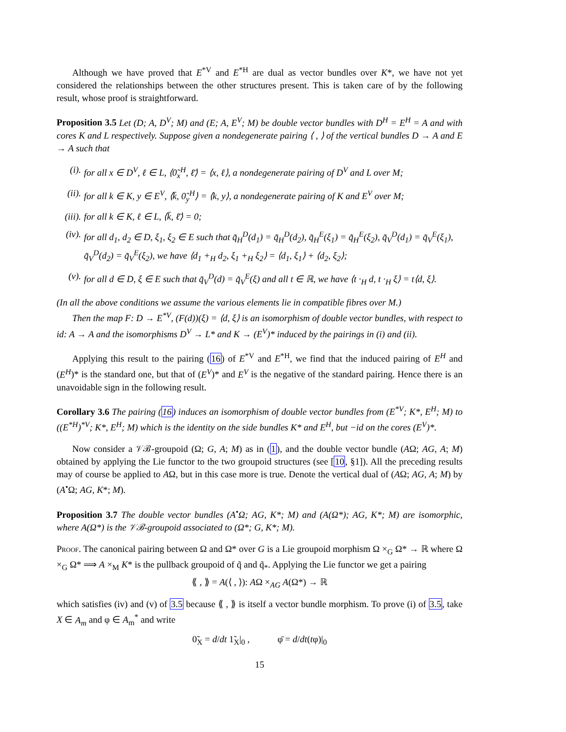Although we have proved that E<sup>*V</sup> and E<sup>*H</sup> are dual as vector bundles over K*, we have not yet considered the relationships between the other structures present. This is taken care of by the following result, whose proof is straightforward.
Proposition 3.5 Let (D; A, D<sup>V</sup>; M) and (E; A, E<sup>V</sup>; M) be double vector bundles with D<sup>H</sup> = E<sup>H</sup> = A and with cores K and L respectively. Suppose given a nondegenerate pairing ⟨ , ⟩ of the vertical bundles D → A and E → A such that
(i). for all x ∈ D<sup>V</sup>, ℓ ∈ L, ⟨0̃<sub>x</sub><sup>H</sup>, ℓ̄⟩ = ⟨x, ℓ⟩, a nondegenerate pairing of D<sup>V</sup> and L over M;
(ii). for all k ∈ K, y ∈ E<sup>V</sup>, ⟨k̄, 0̃<sub>y</sub><sup>H</sup>⟩ = ⟨k, y⟩, a nondegenerate pairing of K and E<sup>V</sup> over M;
(iii). for all k ∈ K, ℓ ∈ L, ⟨k̄, ℓ̄⟩ = 0;
(iv). for all d<sub>1</sub>, d<sub>2</sub> ∈ D, ξ<sub>1</sub>, ξ<sub>2</sub> ∈ E such that q̃<sub>H</sub><sup>D</sup>(d<sub>1</sub>) = q̃<sub>H</sub><sup>D</sup>(d<sub>2</sub>), q̃<sub>H</sub><sup>E</sup>(ξ<sub>1</sub>) = q̃<sub>H</sub><sup>E</sup>(ξ<sub>2</sub>), q̃<sub>V</sub><sup>D</sup>(d<sub>1</sub>) = q̃<sub>V</sub><sup>E</sup>(ξ<sub>1</sub>), q̃<sub>V</sub><sup>D</sup>(d<sub>2</sub>) = q̃<sub>V</sub><sup>E</sup>(ξ<sub>2</sub>), we have ⟨d<sub>1</sub> +<sub>H</sub> d<sub>2</sub>, ξ<sub>1</sub> +<sub>H</sub> ξ<sub>2</sub>⟩ = ⟨d<sub>1</sub>, ξ<sub>1</sub>⟩ + ⟨d<sub>2</sub>, ξ<sub>2</sub>⟩;
(v). for all d ∈ D, ξ ∈ E such that q̃<sub>V</sub><sup>D</sup>(d) = q̃<sub>V</sub><sup>E</sup>(ξ) and all t ∈ ℝ, we have ⟨t ·<sub>H</sub> d, t ·<sub>H</sub> ξ⟩ = t⟨d, ξ⟩.
(In all the above conditions we assume the various elements lie in compatible fibres over M.)
Then the map F: D → E<sup>*V</sup>, (F(d))(ξ) = ⟨d, ξ⟩ is an isomorphism of double vector bundles, with respect to id: A → A and the isomorphisms D<sup>V</sup> → L* and K → (E<sup>V</sup>)* induced by the pairings in (i) and (ii).
Applying this result to the pairing (16) of E<sup>*V</sup> and E<sup>*H</sup>, we find that the induced pairing of E<sup>H</sup> and (E<sup>H</sup>)* is the standard one, but that of (E<sup>V</sup>)* and E<sup>V</sup> is the negative of the standard pairing. Hence there is an unavoidable sign in the following result.
Corollary 3.6 The pairing (16) induces an isomorphism of double vector bundles from (E<sup>*V</sup>; K*, E<sup>H</sup>; M) to ((E<sup>*H</sup>)<sup>*V</sup>; K*, E<sup>H</sup>; M) which is the identity on the side bundles K* and E<sup>H</sup>, but −id on the cores (E<sup>V</sup>)*.
Now consider a 𝒱ℬ-groupoid (Ω; G, A; M) as in (1), and the double vector bundle (AΩ; AG, A; M) obtained by applying the Lie functor to the two groupoid structures (see [10, §1]). All the preceding results may of course be applied to AΩ, but in this case more is true. Denote the vertical dual of (AΩ; AG, A; M) by (A<sup>•</sup>Ω; AG, K*; M).
Proposition 3.7 The double vector bundles (A<sup>•</sup>Ω; AG, K*; M) and (A(Ω*); AG, K*; M) are isomorphic, where A(Ω*) is the 𝒱ℬ-groupoid associated to (Ω*; G, K*; M).
Proof. The canonical pairing between Ω and Ω* over G is a Lie groupoid morphism Ω ×<sub>G</sub> Ω* → ℝ where Ω ×<sub>G</sub> Ω* ⟹ A ×<sub>M</sub> K* is the pullback groupoid of q̃ and q̃<sub>*</sub>. Applying the Lie functor we get a pairing
⟪ , ⟫ = A(⟨ , ⟩): AΩ ×<sub>AG</sub> A(Ω*) → ℝ
which satisfies (iv) and (v) of 3.5 because ⟪ , ⟫ is itself a vector bundle morphism. To prove (i) of 3.5, take X ∈ A<sub>m</sub> and φ ∈ A<sub>m</sub><sup>*</sup> and write
0̃<sub>X</sub> = d/dt 1̃<sub>X</sub>|<sub>0</sub> , φ̄ = d/dt(tφ)|<sub>0</sub>
15